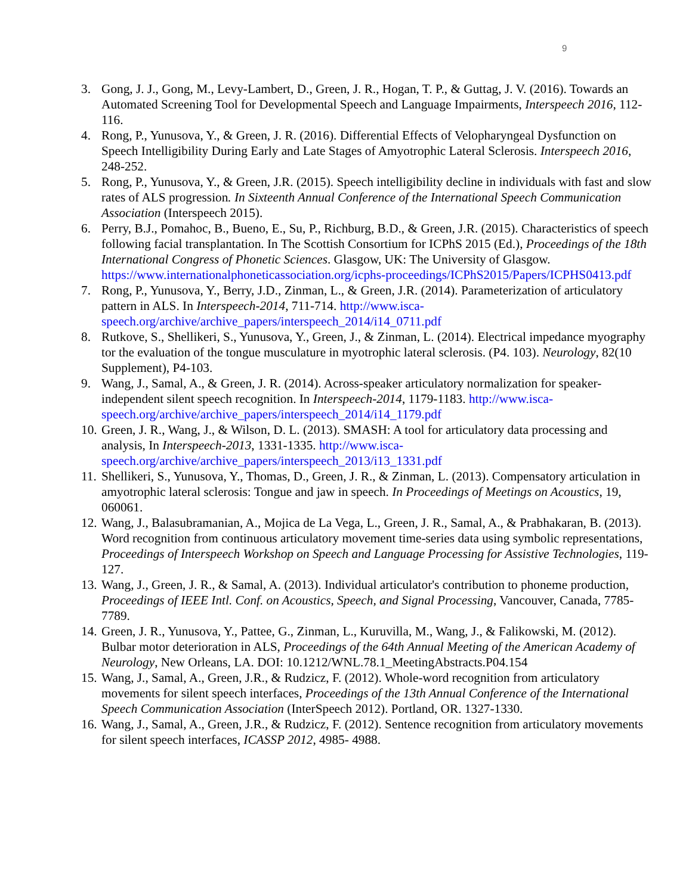9
3. Gong, J. J., Gong, M., Levy-Lambert, D., Green, J. R., Hogan, T. P., & Guttag, J. V. (2016). Towards an Automated Screening Tool for Developmental Speech and Language Impairments, Interspeech 2016, 112-116.
4. Rong, P., Yunusova, Y., & Green, J. R. (2016). Differential Effects of Velopharyngeal Dysfunction on Speech Intelligibility During Early and Late Stages of Amyotrophic Lateral Sclerosis. Interspeech 2016, 248-252.
5. Rong, P., Yunusova, Y., & Green, J.R. (2015). Speech intelligibility decline in individuals with fast and slow rates of ALS progression. In Sixteenth Annual Conference of the International Speech Communication Association (Interspeech 2015).
6. Perry, B.J., Pomahoc, B., Bueno, E., Su, P., Richburg, B.D., & Green, J.R. (2015). Characteristics of speech following facial transplantation. In The Scottish Consortium for ICPhS 2015 (Ed.), Proceedings of the 18th International Congress of Phonetic Sciences. Glasgow, UK: The University of Glasgow. https://www.internationalphoneticassociation.org/icphs-proceedings/ICPhS2015/Papers/ICPHS0413.pdf
7. Rong, P., Yunusova, Y., Berry, J.D., Zinman, L., & Green, J.R. (2014). Parameterization of articulatory pattern in ALS. In Interspeech-2014, 711-714. http://www.isca-speech.org/archive/archive_papers/interspeech_2014/i14_0711.pdf
8. Rutkove, S., Shellikeri, S., Yunusova, Y., Green, J., & Zinman, L. (2014). Electrical impedance myography tor the evaluation of the tongue musculature in myotrophic lateral sclerosis. (P4. 103). Neurology, 82(10 Supplement), P4-103.
9. Wang, J., Samal, A., & Green, J. R. (2014). Across-speaker articulatory normalization for speaker-independent silent speech recognition. In Interspeech-2014, 1179-1183. http://www.isca-speech.org/archive/archive_papers/interspeech_2014/i14_1179.pdf
10. Green, J. R., Wang, J., & Wilson, D. L. (2013). SMASH: A tool for articulatory data processing and analysis, In Interspeech-2013, 1331-1335. http://www.isca-speech.org/archive/archive_papers/interspeech_2013/i13_1331.pdf
11. Shellikeri, S., Yunusova, Y., Thomas, D., Green, J. R., & Zinman, L. (2013). Compensatory articulation in amyotrophic lateral sclerosis: Tongue and jaw in speech. In Proceedings of Meetings on Acoustics, 19, 060061.
12. Wang, J., Balasubramanian, A., Mojica de La Vega, L., Green, J. R., Samal, A., & Prabhakaran, B. (2013). Word recognition from continuous articulatory movement time-series data using symbolic representations, Proceedings of Interspeech Workshop on Speech and Language Processing for Assistive Technologies, 119-127.
13. Wang, J., Green, J. R., & Samal, A. (2013). Individual articulator's contribution to phoneme production, Proceedings of IEEE Intl. Conf. on Acoustics, Speech, and Signal Processing, Vancouver, Canada, 7785-7789.
14. Green, J. R., Yunusova, Y., Pattee, G., Zinman, L., Kuruvilla, M., Wang, J., & Falikowski, M. (2012). Bulbar motor deterioration in ALS, Proceedings of the 64th Annual Meeting of the American Academy of Neurology, New Orleans, LA. DOI: 10.1212/WNL.78.1_MeetingAbstracts.P04.154
15. Wang, J., Samal, A., Green, J.R., & Rudzicz, F. (2012). Whole-word recognition from articulatory movements for silent speech interfaces, Proceedings of the 13th Annual Conference of the International Speech Communication Association (InterSpeech 2012). Portland, OR. 1327-1330.
16. Wang, J., Samal, A., Green, J.R., & Rudzicz, F. (2012). Sentence recognition from articulatory movements for silent speech interfaces, ICASSP 2012, 4985- 4988.